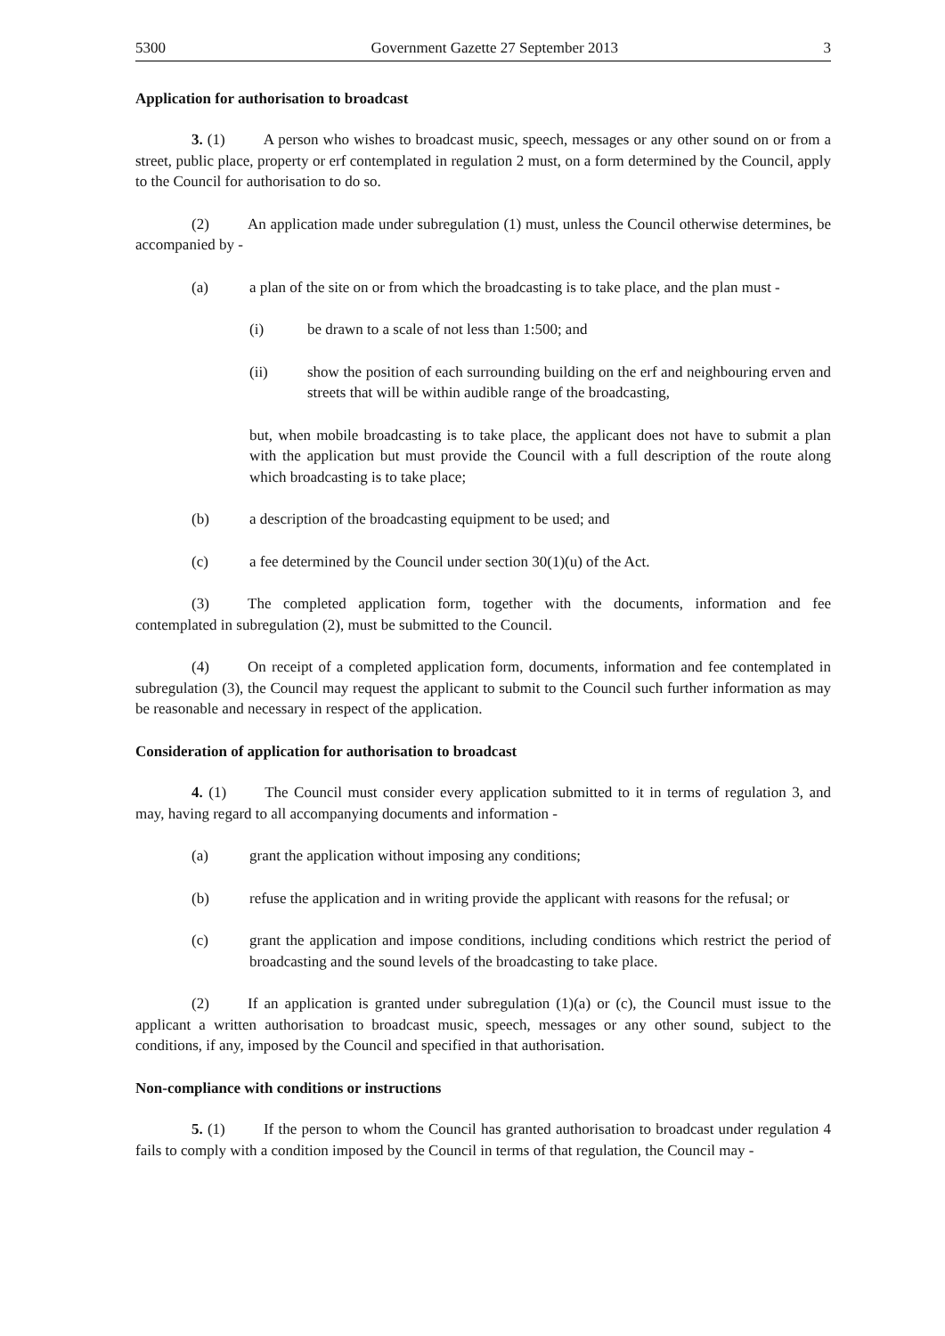5300 Government Gazette 27 September 2013 3
Application for authorisation to broadcast
3. (1) A person who wishes to broadcast music, speech, messages or any other sound on or from a street, public place, property or erf contemplated in regulation 2 must, on a form determined by the Council, apply to the Council for authorisation to do so.
(2) An application made under subregulation (1) must, unless the Council otherwise determines, be accompanied by -
(a) a plan of the site on or from which the broadcasting is to take place, and the plan must -
(i) be drawn to a scale of not less than 1:500; and
(ii) show the position of each surrounding building on the erf and neighbouring erven and streets that will be within audible range of the broadcasting,
but, when mobile broadcasting is to take place, the applicant does not have to submit a plan with the application but must provide the Council with a full description of the route along which broadcasting is to take place;
(b) a description of the broadcasting equipment to be used; and
(c) a fee determined by the Council under section 30(1)(u) of the Act.
(3) The completed application form, together with the documents, information and fee contemplated in subregulation (2), must be submitted to the Council.
(4) On receipt of a completed application form, documents, information and fee contemplated in subregulation (3), the Council may request the applicant to submit to the Council such further information as may be reasonable and necessary in respect of the application.
Consideration of application for authorisation to broadcast
4. (1) The Council must consider every application submitted to it in terms of regulation 3, and may, having regard to all accompanying documents and information -
(a) grant the application without imposing any conditions;
(b) refuse the application and in writing provide the applicant with reasons for the refusal; or
(c) grant the application and impose conditions, including conditions which restrict the period of broadcasting and the sound levels of the broadcasting to take place.
(2) If an application is granted under subregulation (1)(a) or (c), the Council must issue to the applicant a written authorisation to broadcast music, speech, messages or any other sound, subject to the conditions, if any, imposed by the Council and specified in that authorisation.
Non-compliance with conditions or instructions
5. (1) If the person to whom the Council has granted authorisation to broadcast under regulation 4 fails to comply with a condition imposed by the Council in terms of that regulation, the Council may -